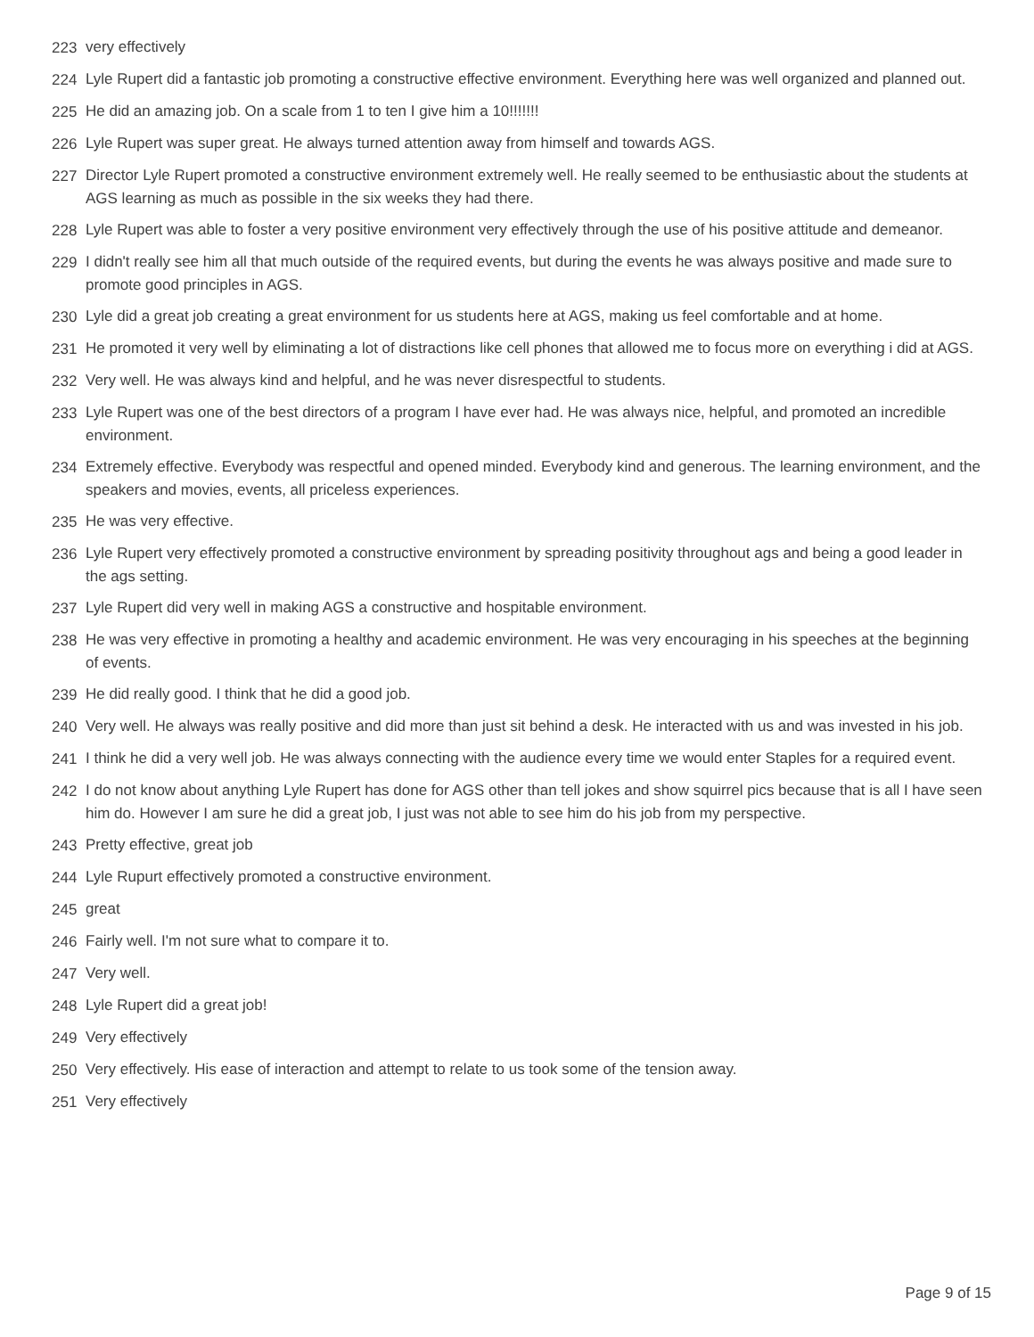223 very effectively
224 Lyle Rupert did a fantastic job promoting a constructive effective environment. Everything here was well organized and planned out.
225 He did an amazing job. On a scale from 1 to ten I give him a 10!!!!!!!
226 Lyle Rupert was super great. He always turned attention away from himself and towards AGS.
227 Director Lyle Rupert promoted a constructive environment extremely well. He really seemed to be enthusiastic about the students at AGS learning as much as possible in the six weeks they had there.
228 Lyle Rupert was able to foster a very positive environment very effectively through the use of his positive attitude and demeanor.
229 I didn't really see him all that much outside of the required events, but during the events he was always positive and made sure to promote good principles in AGS.
230 Lyle did a great job creating a great environment for us students here at AGS, making us feel comfortable and at home.
231 He promoted it very well by eliminating a lot of distractions like cell phones that allowed me to focus more on everything i did at AGS.
232 Very well. He was always kind and helpful, and he was never disrespectful to students.
233 Lyle Rupert was one of the best directors of a program I have ever had. He was always nice, helpful, and promoted an incredible environment.
234 Extremely effective. Everybody was respectful and opened minded. Everybody kind and generous. The learning environment, and the speakers and movies, events, all priceless experiences.
235 He was very effective.
236 Lyle Rupert very effectively promoted a constructive environment by spreading positivity throughout ags and being a good leader in the ags setting.
237 Lyle Rupert did very well in making AGS a constructive and hospitable environment.
238 He was very effective in promoting a healthy and academic environment. He was very encouraging in his speeches at the beginning of events.
239 He did really good. I think that he did a good job.
240 Very well. He always was really positive and did more than just sit behind a desk. He interacted with us and was invested in his job.
241 I think he did a very well job. He was always connecting with the audience every time we would enter Staples for a required event.
242 I do not know about anything Lyle Rupert has done for AGS other than tell jokes and show squirrel pics because that is all I have seen him do. However I am sure he did a great job, I just was not able to see him do his job from my perspective.
243 Pretty effective, great job
244 Lyle Rupurt effectively promoted a constructive environment.
245 great
246 Fairly well. I'm not sure what to compare it to.
247 Very well.
248 Lyle Rupert did a great job!
249 Very effectively
250 Very effectively. His ease of interaction and attempt to relate to us took some of the tension away.
251 Very effectively
Page 9 of 15